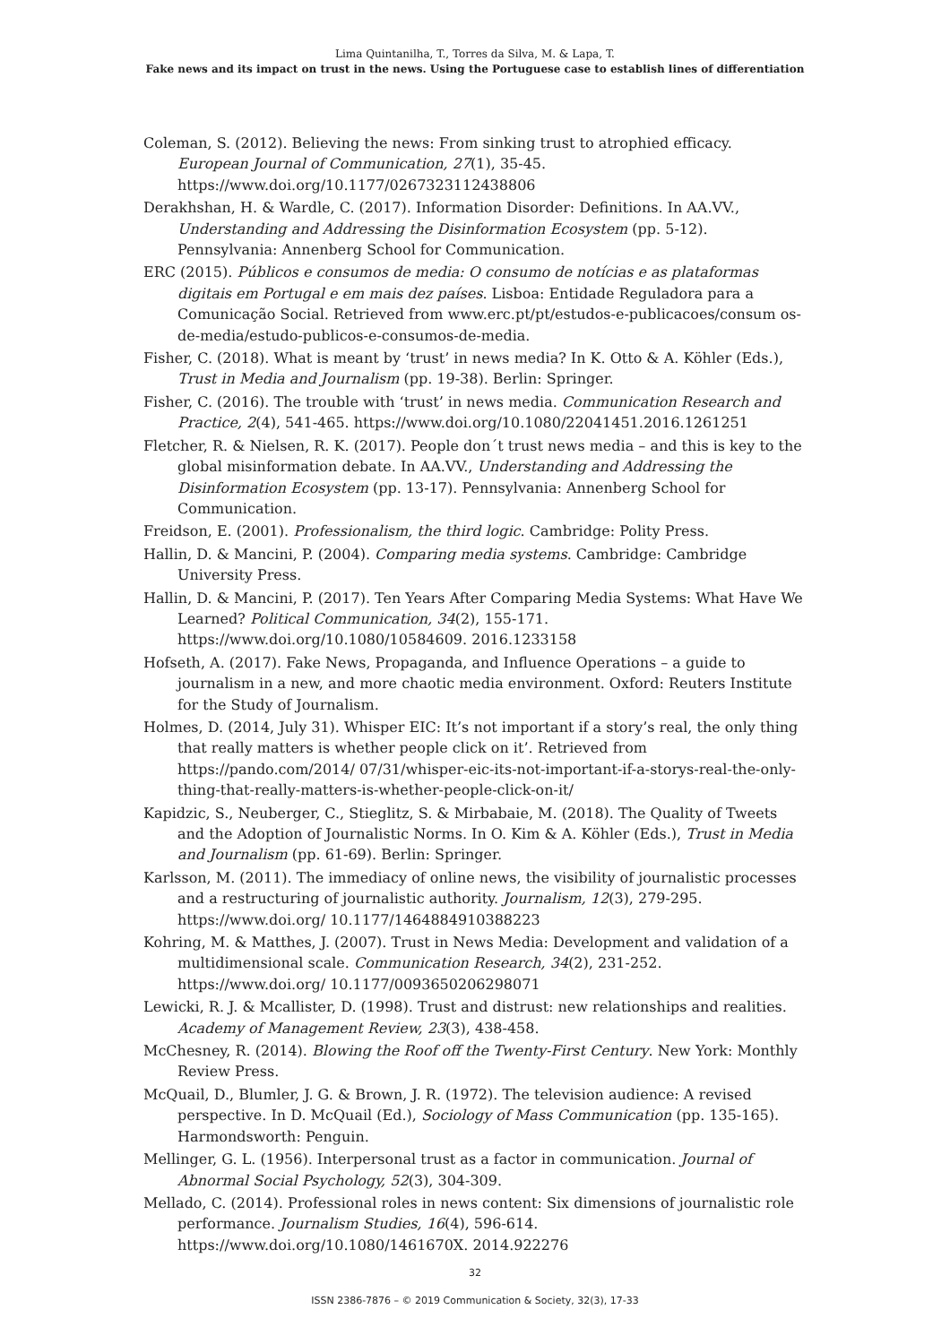Lima Quintanilha, T., Torres da Silva, M. & Lapa, T.
Fake news and its impact on trust in the news. Using the Portuguese case to establish lines of differentiation
Coleman, S. (2012). Believing the news: From sinking trust to atrophied efficacy. European Journal of Communication, 27(1), 35-45. https://www.doi.org/10.1177/0267323112438806
Derakhshan, H. & Wardle, C. (2017). Information Disorder: Definitions. In AA.VV., Understanding and Addressing the Disinformation Ecosystem (pp. 5-12). Pennsylvania: Annenberg School for Communication.
ERC (2015). Públicos e consumos de media: O consumo de notícias e as plataformas digitais em Portugal e em mais dez países. Lisboa: Entidade Reguladora para a Comunicação Social. Retrieved from www.erc.pt/pt/estudos-e-publicacoes/consum os-de-media/estudo-publicos-e-consumos-de-media.
Fisher, C. (2018). What is meant by ‘trust’ in news media? In K. Otto & A. Köhler (Eds.), Trust in Media and Journalism (pp. 19-38). Berlin: Springer.
Fisher, C. (2016). The trouble with ‘trust’ in news media. Communication Research and Practice, 2(4), 541-465. https://www.doi.org/10.1080/22041451.2016.1261251
Fletcher, R. & Nielsen, R. K. (2017). People don´t trust news media – and this is key to the global misinformation debate. In AA.VV., Understanding and Addressing the Disinformation Ecosystem (pp. 13-17). Pennsylvania: Annenberg School for Communication.
Freidson, E. (2001). Professionalism, the third logic. Cambridge: Polity Press.
Hallin, D. & Mancini, P. (2004). Comparing media systems. Cambridge: Cambridge University Press.
Hallin, D. & Mancini, P. (2017). Ten Years After Comparing Media Systems: What Have We Learned? Political Communication, 34(2), 155-171. https://www.doi.org/10.1080/10584609. 2016.1233158
Hofseth, A. (2017). Fake News, Propaganda, and Influence Operations – a guide to journalism in a new, and more chaotic media environment. Oxford: Reuters Institute for the Study of Journalism.
Holmes, D. (2014, July 31). Whisper EIC: It’s not important if a story’s real, the only thing that really matters is whether people click on it’. Retrieved from https://pando.com/2014/ 07/31/whisper-eic-its-not-important-if-a-storys-real-the-only-thing-that-really-matters-is-whether-people-click-on-it/
Kapidzic, S., Neuberger, C., Stieglitz, S. & Mirbabaie, M. (2018). The Quality of Tweets and the Adoption of Journalistic Norms. In O. Kim & A. Köhler (Eds.), Trust in Media and Journalism (pp. 61-69). Berlin: Springer.
Karlsson, M. (2011). The immediacy of online news, the visibility of journalistic processes and a restructuring of journalistic authority. Journalism, 12(3), 279-295. https://www.doi.org/ 10.1177/1464884910388223
Kohring, M. & Matthes, J. (2007). Trust in News Media: Development and validation of a multidimensional scale. Communication Research, 34(2), 231-252. https://www.doi.org/ 10.1177/0093650206298071
Lewicki, R. J. & Mcallister, D. (1998). Trust and distrust: new relationships and realities. Academy of Management Review, 23(3), 438-458.
McChesney, R. (2014). Blowing the Roof off the Twenty-First Century. New York: Monthly Review Press.
McQuail, D., Blumler, J. G. & Brown, J. R. (1972). The television audience: A revised perspective. In D. McQuail (Ed.), Sociology of Mass Communication (pp. 135-165). Harmondsworth: Penguin.
Mellinger, G. L. (1956). Interpersonal trust as a factor in communication. Journal of Abnormal Social Psychology, 52(3), 304-309.
Mellado, C. (2014). Professional roles in news content: Six dimensions of journalistic role performance. Journalism Studies, 16(4), 596-614. https://www.doi.org/10.1080/1461670X. 2014.922276
32
ISSN 2386-7876 – © 2019 Communication & Society, 32(3), 17-33